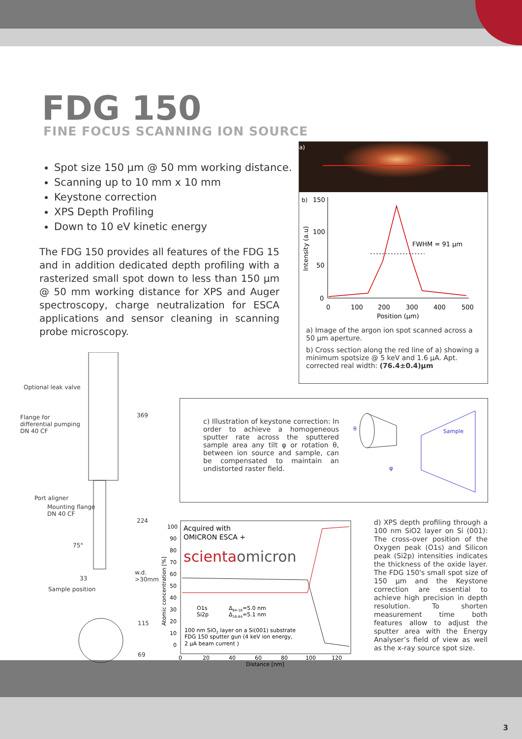FDG 150
FINE FOCUS SCANNING ION SOURCE
Spot size 150 µm @ 50 mm working distance.
Scanning up to 10 mm x 10 mm
Keystone correction
XPS Depth Profiling
Down to 10 eV kinetic energy
The FDG 150 provides all features of the FDG 15 and in addition dedicated depth profiling with a rasterized small spot down to less than 150 µm @ 50 mm working distance for XPS and Auger spectroscopy, charge neutralization for ESCA applications and sensor cleaning in scanning probe microscopy.
a)
b)
150
100
50
0
Intensity (a.u)
FWHM = 91 µm
0
100
200
300
400
500
Position (µm)
a) Image of the argon ion spot scanned across a 50 µm aperture.
b) Cross section along the red line of a) showing a minimum spotsize @ 5 keV and 1.6 µA. Apt. corrected real width: (76.4±0.4)µm
Optional leak valve
Flange for
differential pumping
DN 40 CF
Port aligner
Mounting flange
DN 40 CF
Sample position
33
w.d.
>30mm
369
224
115
69
75°
c) Illustration of keystone correction: In order to achieve a homogeneous sputter rate across the sputtered sample area any tilt φ or rotation θ, between ion source and sample, can be compensated to maintain an undistorted raster field.
Sample
φ
θ
Acquired with
OMICRON ESCA +
scientaomicron
100
90
80
70
60
50
40
30
20
10
0
Atomic concentration [%]
O1s
Si2p
Δ84-16=5.0 nm
Δ16-84=5.1 nm
100 nm SiO2 layer on a Si(001) substrate
FDG 150 sputter gun (4 keV ion energy,
2 µA beam current )
0
20
40
60
80
100
120
Distance [nm]
d) XPS depth profiling through a 100 nm SiO2 layer on Si (001): The cross-over position of the Oxygen peak (O1s) and Silicon peak (Si2p) intensities indicates the thickness of the oxide layer. The FDG 150's small spot size of 150 µm and the Keystone correction are essential to achieve high precision in depth resolution. To shorten measurement time both features allow to adjust the sputter area with the Energy Analyser’s field of view as well as the x-ray source spot size.
3